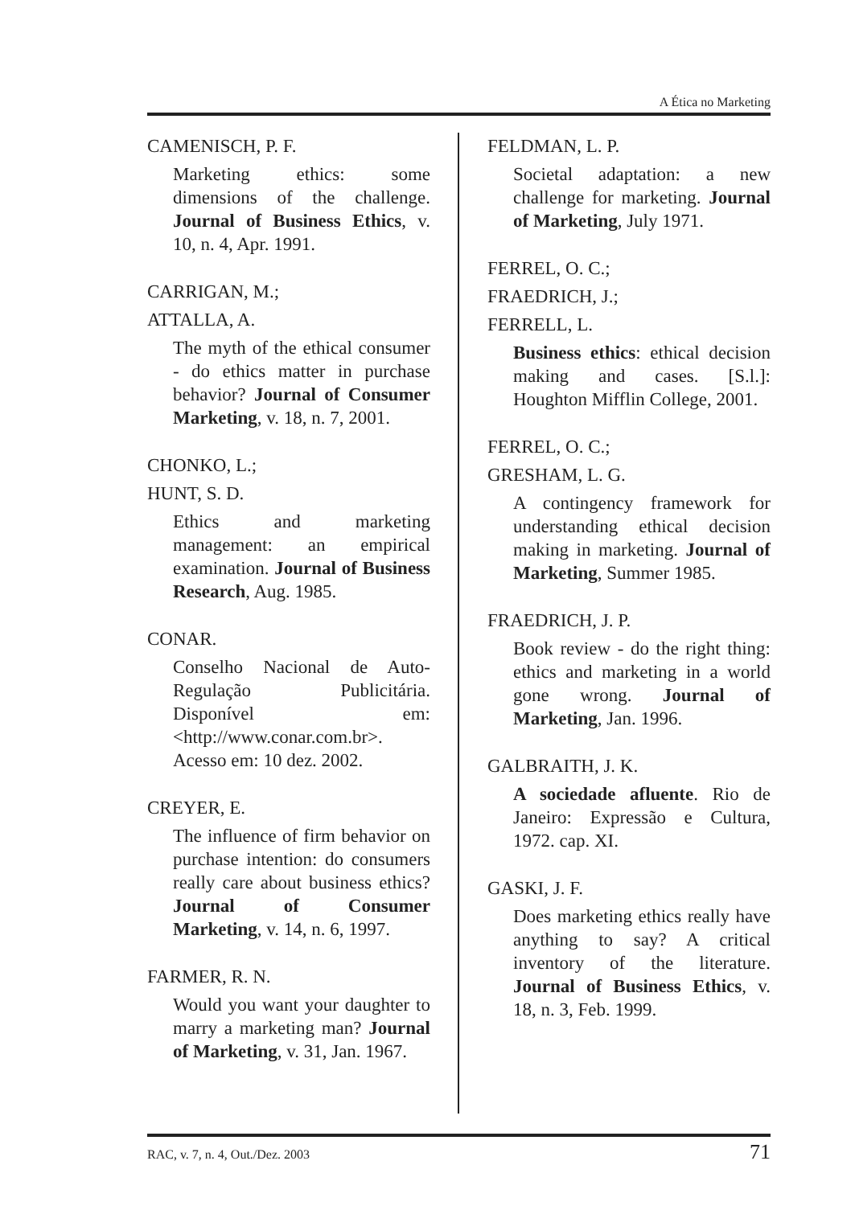A Ética no Marketing
CAMENISCH, P. F.
Marketing ethics: some dimensions of the challenge. Journal of Business Ethics, v. 10, n. 4, Apr. 1991.
CARRIGAN, M.;
ATTALLA, A.
The myth of the ethical consumer - do ethics matter in purchase behavior? Journal of Consumer Marketing, v. 18, n. 7, 2001.
CHONKO, L.;
HUNT, S. D.
Ethics and marketing management: an empirical examination. Journal of Business Research, Aug. 1985.
CONAR.
Conselho Nacional de Auto-Regulação Publicitária. Disponível em: <http://www.conar.com.br>. Acesso em: 10 dez. 2002.
CREYER, E.
The influence of firm behavior on purchase intention: do consumers really care about business ethics? Journal of Consumer Marketing, v. 14, n. 6, 1997.
FARMER, R. N.
Would you want your daughter to marry a marketing man? Journal of Marketing, v. 31, Jan. 1967.
FELDMAN, L. P.
Societal adaptation: a new challenge for marketing. Journal of Marketing, July 1971.
FERREL, O. C.;
FRAEDRICH, J.;
FERRELL, L.
Business ethics: ethical decision making and cases. [S.l.]: Houghton Mifflin College, 2001.
FERREL, O. C.;
GRESHAM, L. G.
A contingency framework for understanding ethical decision making in marketing. Journal of Marketing, Summer 1985.
FRAEDRICH, J. P.
Book review - do the right thing: ethics and marketing in a world gone wrong. Journal of Marketing, Jan. 1996.
GALBRAITH, J. K.
A sociedade afluente. Rio de Janeiro: Expressão e Cultura, 1972. cap. XI.
GASKI, J. F.
Does marketing ethics really have anything to say? A critical inventory of the literature. Journal of Business Ethics, v. 18, n. 3, Feb. 1999.
RAC, v. 7, n. 4, Out./Dez. 2003 71